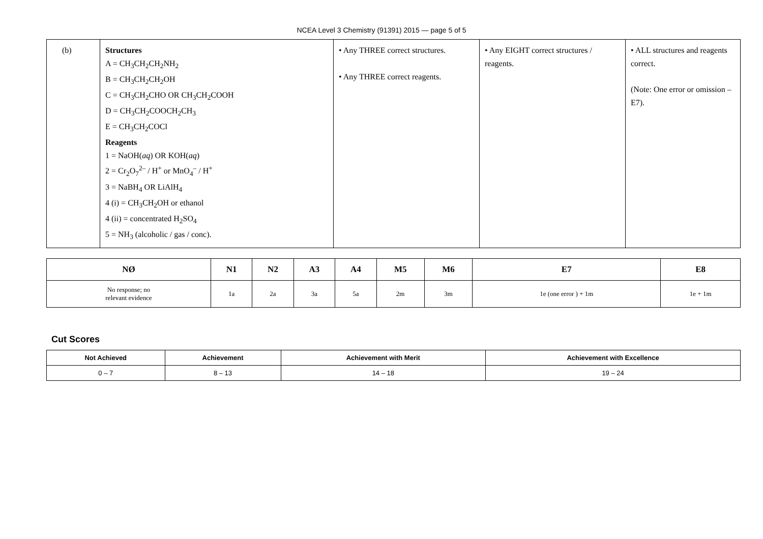NCEA Level 3 Chemistry (91391) 2015 — page 5 of 5
| (b) | Structures A = CH<sub>3</sub>CH<sub>2</sub>CH<sub>2</sub>NH<sub>2</sub> B = CH<sub>3</sub>CH<sub>2</sub>CH<sub>2</sub>OH C = CH<sub>3</sub>CH<sub>2</sub>CHO OR CH<sub>3</sub>CH<sub>2</sub>COOH D = CH<sub>3</sub>CH<sub>2</sub>COOCH<sub>2</sub>CH<sub>3</sub> E = CH<sub>3</sub>CH<sub>2</sub>COCl Reagents 1 = NaOH( aq ) OR KOH( aq ) 2 = Cr<sub>2</sub>O<sub>7</sub><sup>2–</sup> / H<sup>+</sup> or MnO<sub>4</sub><sup>–</sup> / H<sup>+</sup> 3 = NaBH<sub>4</sub> OR LiAlH<sub>4</sub> 4 (i) = CH<sub>3</sub>CH<sub>2</sub>OH or ethanol 4 (ii) = concentrated H<sub>2</sub>SO<sub>4</sub> 5 = NH<sub>3</sub> (alcoholic / gas / conc). | • Any THREE correct structures. • Any THREE correct reagents. | • Any EIGHT correct structures / reagents. | • ALL structures and reagents correct. (Note: One error or omission – E7). |
| NØ | N1 | N2 | A3 | A4 | M5 | M6 | E7 | E8 |
| --- | --- | --- | --- | --- | --- | --- | --- | --- |
| No response; no relevant evidence | 1a | 2a | 3a | 5a | 2m | 3m | 1e (one error ) + 1m | 1e + 1m |
Cut Scores
| Not Achieved | Achievement | Achievement with Merit | Achievement with Excellence |
| --- | --- | --- | --- |
| 0 – 7 | 8 – 13 | 14 – 18 | 19 – 24 |